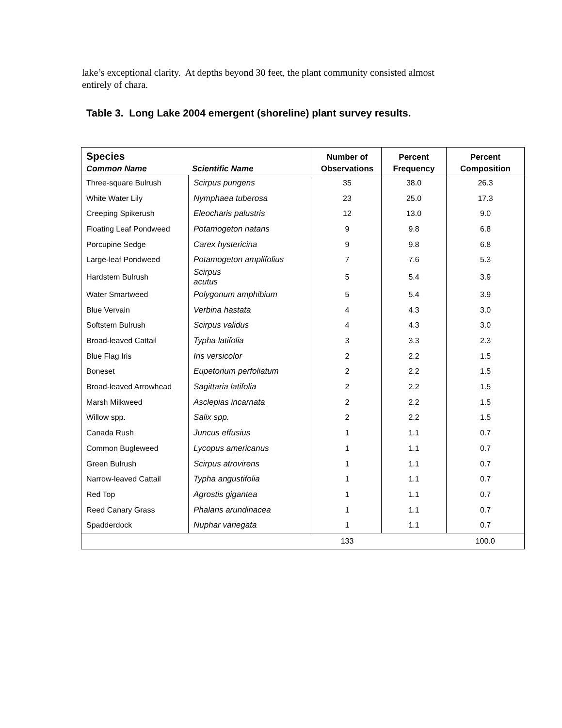lake’s exceptional clarity. At depths beyond 30 feet, the plant community consisted almost entirely of chara.
Table 3. Long Lake 2004 emergent (shoreline) plant survey results.
| Species Common Name Scientific Name | | Number of Observations | Percent Frequency | Percent Composition |
| --- | --- | --- | --- | --- |
| Three-square Bulrush | Scirpus pungens | 35 | 38.0 | 26.3 |
| White Water Lily | Nymphaea tuberosa | 23 | 25.0 | 17.3 |
| Creeping Spikerush | Eleocharis palustris | 12 | 13.0 | 9.0 |
| Floating Leaf Pondweed | Potamogeton natans | 9 | 9.8 | 6.8 |
| Porcupine Sedge | Carex hystericina | 9 | 9.8 | 6.8 |
| Large-leaf Pondweed | Potamogeton amplifolius | 7 | 7.6 | 5.3 |
| Hardstem Bulrush | Scirpus acutus | 5 | 5.4 | 3.9 |
| Water Smartweed | Polygonum amphibium | 5 | 5.4 | 3.9 |
| Blue Vervain | Verbina hastata | 4 | 4.3 | 3.0 |
| Softstem Bulrush | Scirpus validus | 4 | 4.3 | 3.0 |
| Broad-leaved Cattail | Typha latifolia | 3 | 3.3 | 2.3 |
| Blue Flag Iris | Iris versicolor | 2 | 2.2 | 1.5 |
| Boneset | Eupetorium perfoliatum | 2 | 2.2 | 1.5 |
| Broad-leaved Arrowhead | Sagittaria latifolia | 2 | 2.2 | 1.5 |
| Marsh Milkweed | Asclepias incarnata | 2 | 2.2 | 1.5 |
| Willow spp. | Salix spp. | 2 | 2.2 | 1.5 |
| Canada Rush | Juncus effusius | 1 | 1.1 | 0.7 |
| Common Bugleweed | Lycopus americanus | 1 | 1.1 | 0.7 |
| Green Bulrush | Scirpus atrovirens | 1 | 1.1 | 0.7 |
| Narrow-leaved Cattail | Typha angustifolia | 1 | 1.1 | 0.7 |
| Red Top | Agrostis gigantea | 1 | 1.1 | 0.7 |
| Reed Canary Grass | Phalaris arundinacea | 1 | 1.1 | 0.7 |
| Spadderdock | Nuphar variegata | 1 | 1.1 | 0.7 |
| | | 133 | | 100.0 |